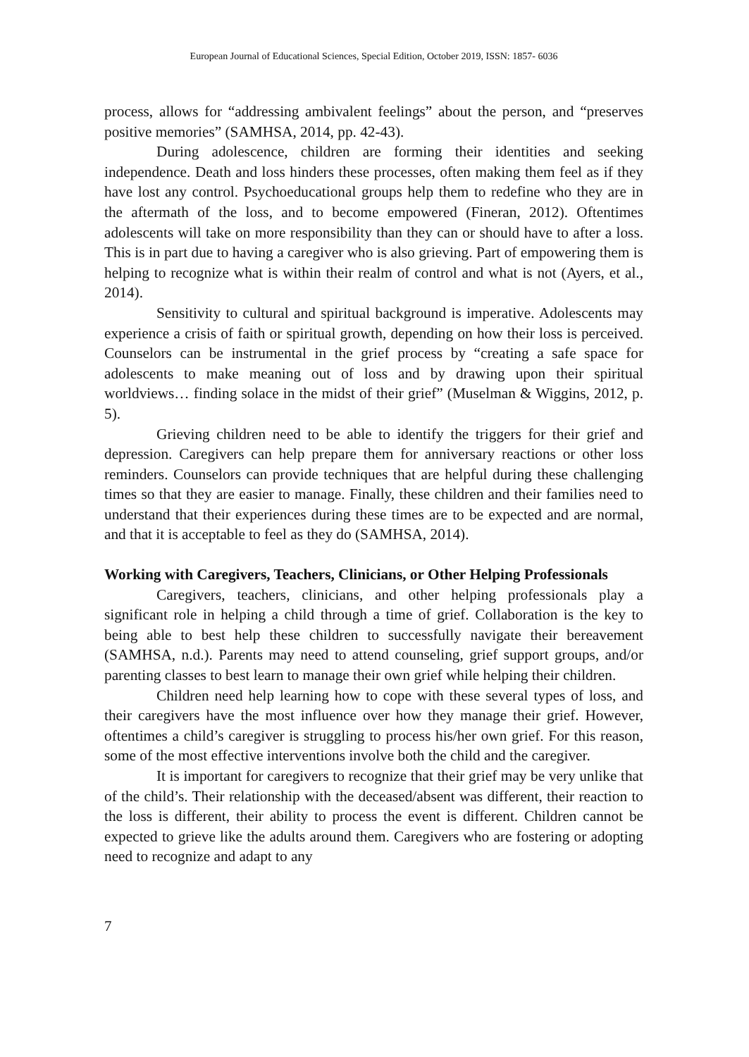European Journal of Educational Sciences, Special Edition, October 2019, ISSN: 1857- 6036
process, allows for “addressing ambivalent feelings” about the person, and “preserves positive memories” (SAMHSA, 2014, pp. 42-43).
During adolescence, children are forming their identities and seeking independence. Death and loss hinders these processes, often making them feel as if they have lost any control. Psychoeducational groups help them to redefine who they are in the aftermath of the loss, and to become empowered (Fineran, 2012). Oftentimes adolescents will take on more responsibility than they can or should have to after a loss. This is in part due to having a caregiver who is also grieving. Part of empowering them is helping to recognize what is within their realm of control and what is not (Ayers, et al., 2014).
Sensitivity to cultural and spiritual background is imperative. Adolescents may experience a crisis of faith or spiritual growth, depending on how their loss is perceived. Counselors can be instrumental in the grief process by “creating a safe space for adolescents to make meaning out of loss and by drawing upon their spiritual worldviews… finding solace in the midst of their grief” (Muselman & Wiggins, 2012, p. 5).
Grieving children need to be able to identify the triggers for their grief and depression. Caregivers can help prepare them for anniversary reactions or other loss reminders. Counselors can provide techniques that are helpful during these challenging times so that they are easier to manage. Finally, these children and their families need to understand that their experiences during these times are to be expected and are normal, and that it is acceptable to feel as they do (SAMHSA, 2014).
Working with Caregivers, Teachers, Clinicians, or Other Helping Professionals
Caregivers, teachers, clinicians, and other helping professionals play a significant role in helping a child through a time of grief. Collaboration is the key to being able to best help these children to successfully navigate their bereavement (SAMHSA, n.d.). Parents may need to attend counseling, grief support groups, and/or parenting classes to best learn to manage their own grief while helping their children.
Children need help learning how to cope with these several types of loss, and their caregivers have the most influence over how they manage their grief. However, oftentimes a child’s caregiver is struggling to process his/her own grief. For this reason, some of the most effective interventions involve both the child and the caregiver.
It is important for caregivers to recognize that their grief may be very unlike that of the child’s. Their relationship with the deceased/absent was different, their reaction to the loss is different, their ability to process the event is different. Children cannot be expected to grieve like the adults around them. Caregivers who are fostering or adopting need to recognize and adapt to any
7